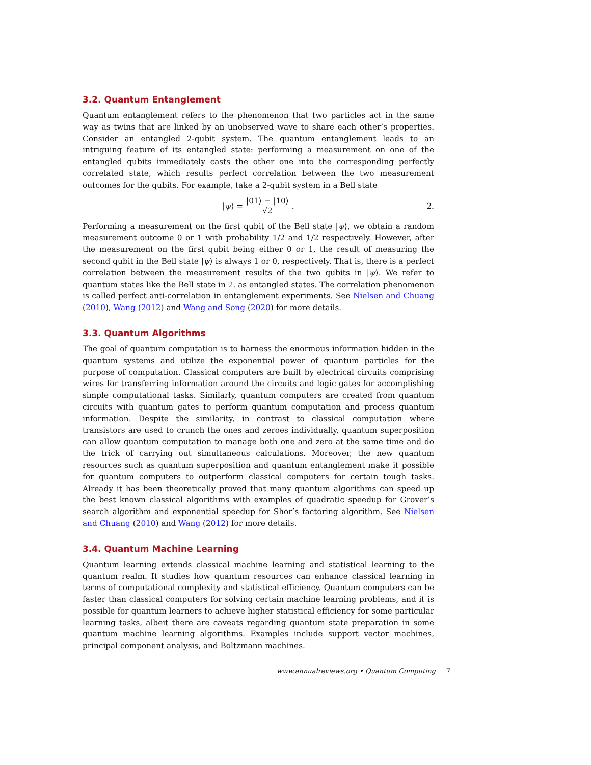3.2. Quantum Entanglement
Quantum entanglement refers to the phenomenon that two particles act in the same way as twins that are linked by an unobserved wave to share each other’s properties. Consider an entangled 2-qubit system. The quantum entanglement leads to an intriguing feature of its entangled state: performing a measurement on one of the entangled qubits immediately casts the other one into the corresponding perfectly correlated state, which results perfect correlation between the two measurement outcomes for the qubits. For example, take a 2-qubit system in a Bell state
|ψ⟩ = |01⟩ − |10⟩ √2. 2.
Performing a measurement on the first qubit of the Bell state |ψ⟩, we obtain a random measurement outcome 0 or 1 with probability 1/2 and 1/2 respectively. However, after the measurement on the first qubit being either 0 or 1, the result of measuring the second qubit in the Bell state |ψ⟩ is always 1 or 0, respectively. That is, there is a perfect correlation between the measurement results of the two qubits in |ψ⟩. We refer to quantum states like the Bell state in 2. as entangled states. The correlation phenomenon is called perfect anti-correlation in entanglement experiments. See Nielsen and Chuang (2010), Wang (2012) and Wang and Song (2020) for more details.
3.3. Quantum Algorithms
The goal of quantum computation is to harness the enormous information hidden in the quantum systems and utilize the exponential power of quantum particles for the purpose of computation. Classical computers are built by electrical circuits comprising wires for transferring information around the circuits and logic gates for accomplishing simple computational tasks. Similarly, quantum computers are created from quantum circuits with quantum gates to perform quantum computation and process quantum information. Despite the similarity, in contrast to classical computation where transistors are used to crunch the ones and zeroes individually, quantum superposition can allow quantum computation to manage both one and zero at the same time and do the trick of carrying out simultaneous calculations. Moreover, the new quantum resources such as quantum superposition and quantum entanglement make it possible for quantum computers to outperform classical computers for certain tough tasks. Already it has been theoretically proved that many quantum algorithms can speed up the best known classical algorithms with examples of quadratic speedup for Grover’s search algorithm and exponential speedup for Shor’s factoring algorithm. See Nielsen and Chuang (2010) and Wang (2012) for more details.
3.4. Quantum Machine Learning
Quantum learning extends classical machine learning and statistical learning to the quantum realm. It studies how quantum resources can enhance classical learning in terms of computational complexity and statistical efficiency. Quantum computers can be faster than classical computers for solving certain machine learning problems, and it is possible for quantum learners to achieve higher statistical efficiency for some particular learning tasks, albeit there are caveats regarding quantum state preparation in some quantum machine learning algorithms. Examples include support vector machines, principal component analysis, and Boltzmann machines.
www.annualreviews.org • Quantum Computing 7